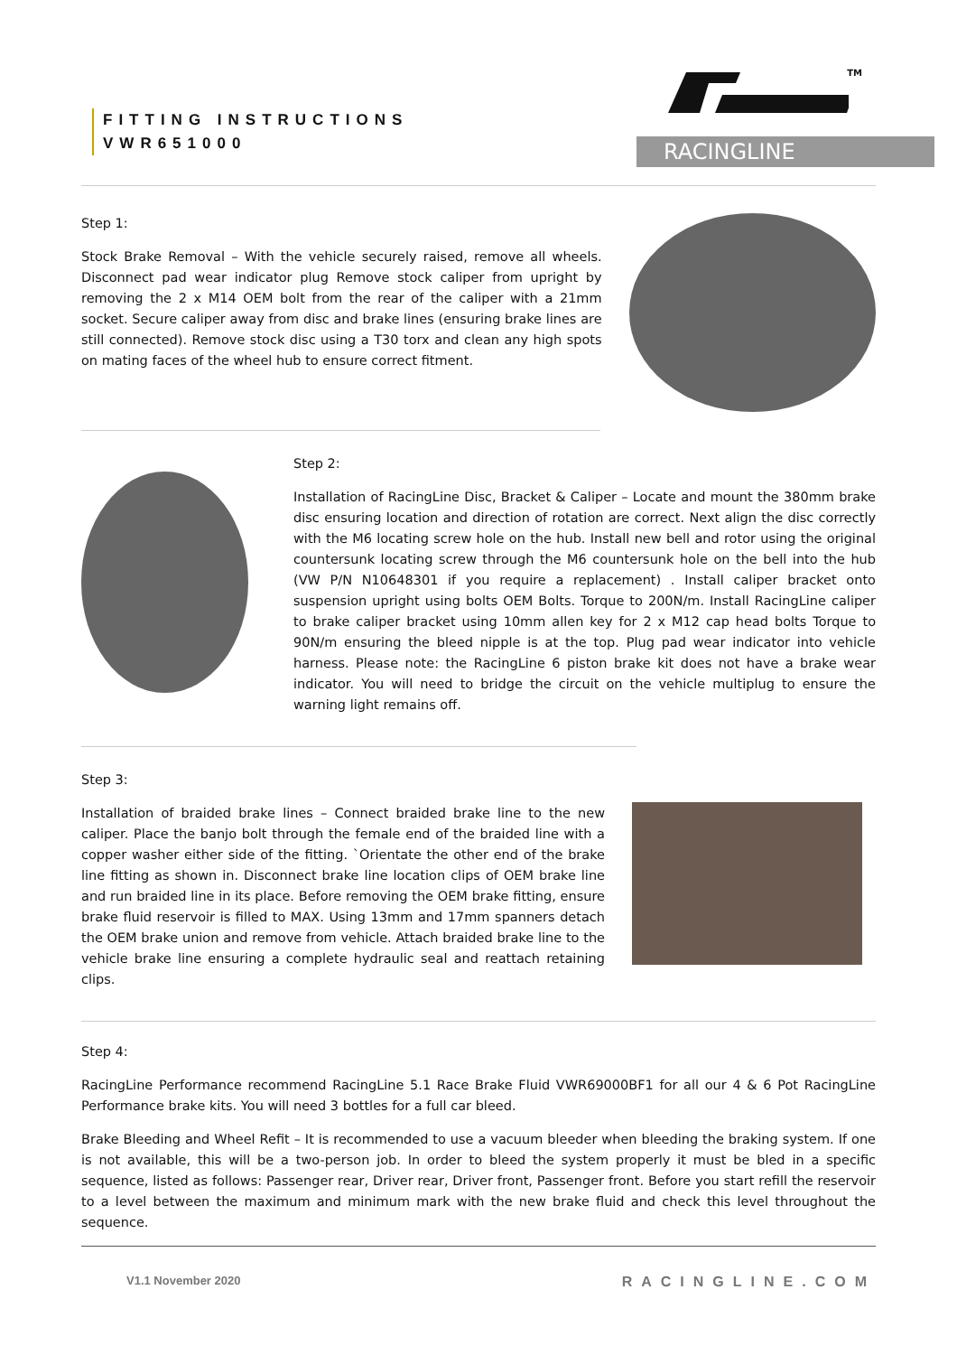FITTING INSTRUCTIONS
VWR651000
TM
RACINGLINE
Step 1:
Stock Brake Removal – With the vehicle securely raised, remove all wheels. Disconnect pad wear indicator plug Remove stock caliper from upright by removing the 2 x M14 OEM bolt from the rear of the caliper with a 21mm socket. Secure caliper away from disc and brake lines (ensuring brake lines are still connected). Remove stock disc using a T30 torx and clean any high spots on mating faces of the wheel hub to ensure correct fitment.
Step 2:
Installation of RacingLine Disc, Bracket & Caliper – Locate and mount the 380mm brake disc ensuring location and direction of rotation are correct. Next align the disc correctly with the M6 locating screw hole on the hub. Install new bell and rotor using the original countersunk locating screw through the M6 countersunk hole on the bell into the hub (VW P/N N10648301 if you require a replacement) . Install caliper bracket onto suspension upright using bolts OEM Bolts. Torque to 200N/m. Install RacingLine caliper to brake caliper bracket using 10mm allen key for 2 x M12 cap head bolts Torque to 90N/m ensuring the bleed nipple is at the top. Plug pad wear indicator into vehicle harness. Please note: the RacingLine 6 piston brake kit does not have a brake wear indicator. You will need to bridge the circuit on the vehicle multiplug to ensure the warning light remains off.
Step 3:
Installation of braided brake lines – Connect braided brake line to the new caliper. Place the banjo bolt through the female end of the braided line with a copper washer either side of the fitting. `Orientate the other end of the brake line fitting as shown in. Disconnect brake line location clips of OEM brake line and run braided line in its place. Before removing the OEM brake fitting, ensure brake fluid reservoir is filled to MAX. Using 13mm and 17mm spanners detach the OEM brake union and remove from vehicle. Attach braided brake line to the vehicle brake line ensuring a complete hydraulic seal and reattach retaining clips.
Step 4:
RacingLine Performance recommend RacingLine 5.1 Race Brake Fluid VWR69000BF1 for all our 4 & 6 Pot RacingLine Performance brake kits. You will need 3 bottles for a full car bleed.
Brake Bleeding and Wheel Refit – It is recommended to use a vacuum bleeder when bleeding the braking system. If one is not available, this will be a two-person job. In order to bleed the system properly it must be bled in a specific sequence, listed as follows: Passenger rear, Driver rear, Driver front, Passenger front. Before you start refill the reservoir to a level between the maximum and minimum mark with the new brake fluid and check this level throughout the sequence.
V1.1 November 2020 RACINGLINE.COM